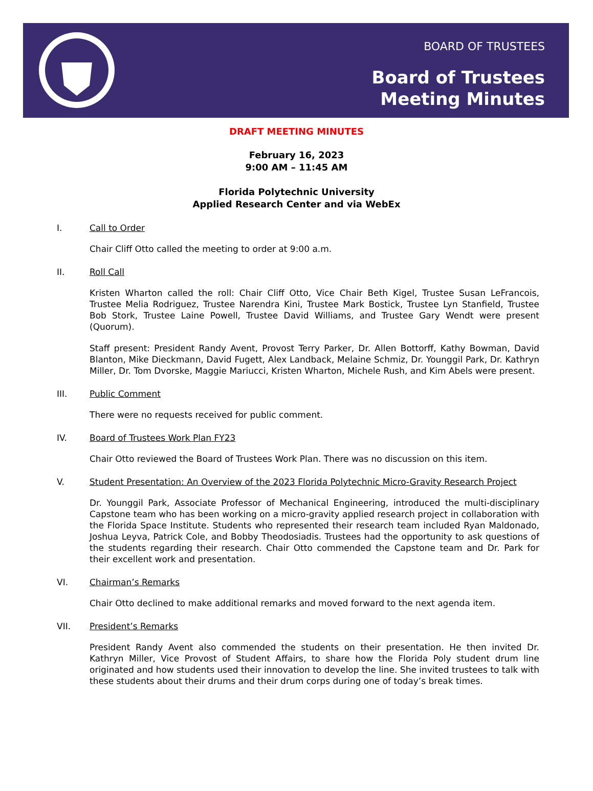BOARD OF TRUSTEES
Board of Trustees
Meeting Minutes
DRAFT MEETING MINUTES
February 16, 2023
9:00 AM – 11:45 AM
Florida Polytechnic University
Applied Research Center and via WebEx
I. Call to Order
Chair Cliff Otto called the meeting to order at 9:00 a.m.
II. Roll Call
Kristen Wharton called the roll: Chair Cliff Otto, Vice Chair Beth Kigel, Trustee Susan LeFrancois, Trustee Melia Rodriguez, Trustee Narendra Kini, Trustee Mark Bostick, Trustee Lyn Stanfield, Trustee Bob Stork, Trustee Laine Powell, Trustee David Williams, and Trustee Gary Wendt were present (Quorum).
Staff present: President Randy Avent, Provost Terry Parker, Dr. Allen Bottorff, Kathy Bowman, David Blanton, Mike Dieckmann, David Fugett, Alex Landback, Melaine Schmiz, Dr. Younggil Park, Dr. Kathryn Miller, Dr. Tom Dvorske, Maggie Mariucci, Kristen Wharton, Michele Rush, and Kim Abels were present.
III. Public Comment
There were no requests received for public comment.
IV. Board of Trustees Work Plan FY23
Chair Otto reviewed the Board of Trustees Work Plan. There was no discussion on this item.
V. Student Presentation: An Overview of the 2023 Florida Polytechnic Micro-Gravity Research Project
Dr. Younggil Park, Associate Professor of Mechanical Engineering, introduced the multi-disciplinary Capstone team who has been working on a micro-gravity applied research project in collaboration with the Florida Space Institute. Students who represented their research team included Ryan Maldonado, Joshua Leyva, Patrick Cole, and Bobby Theodosiadis. Trustees had the opportunity to ask questions of the students regarding their research. Chair Otto commended the Capstone team and Dr. Park for their excellent work and presentation.
VI. Chairman’s Remarks
Chair Otto declined to make additional remarks and moved forward to the next agenda item.
VII. President’s Remarks
President Randy Avent also commended the students on their presentation. He then invited Dr. Kathryn Miller, Vice Provost of Student Affairs, to share how the Florida Poly student drum line originated and how students used their innovation to develop the line. She invited trustees to talk with these students about their drums and their drum corps during one of today’s break times.